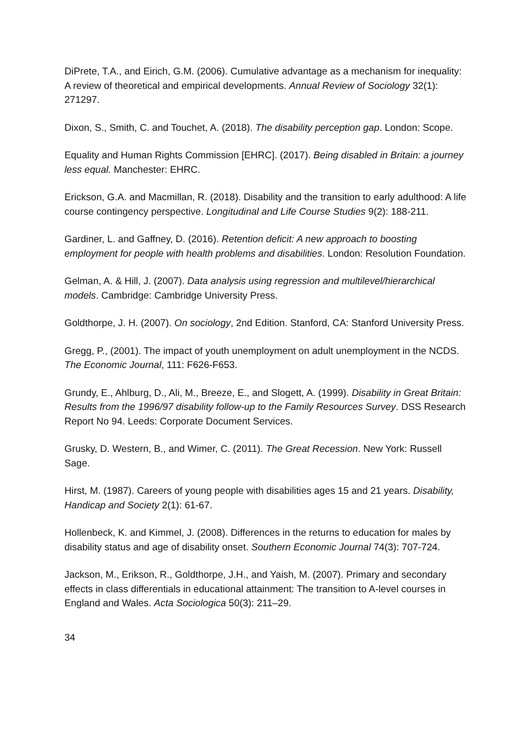DiPrete, T.A., and Eirich, G.M. (2006). Cumulative advantage as a mechanism for inequality: A review of theoretical and empirical developments. Annual Review of Sociology 32(1): 271297.
Dixon, S., Smith, C. and Touchet, A. (2018). The disability perception gap. London: Scope.
Equality and Human Rights Commission [EHRC]. (2017). Being disabled in Britain: a journey less equal. Manchester: EHRC.
Erickson, G.A. and Macmillan, R. (2018). Disability and the transition to early adulthood: A life course contingency perspective. Longitudinal and Life Course Studies 9(2): 188-211.
Gardiner, L. and Gaffney, D. (2016). Retention deficit: A new approach to boosting employment for people with health problems and disabilities. London: Resolution Foundation.
Gelman, A. & Hill, J. (2007). Data analysis using regression and multilevel/hierarchical models. Cambridge: Cambridge University Press.
Goldthorpe, J. H. (2007). On sociology, 2nd Edition. Stanford, CA: Stanford University Press.
Gregg, P., (2001). The impact of youth unemployment on adult unemployment in the NCDS. The Economic Journal, 111: F626-F653.
Grundy, E., Ahlburg, D., Ali, M., Breeze, E., and Slogett, A. (1999). Disability in Great Britain: Results from the 1996/97 disability follow-up to the Family Resources Survey. DSS Research Report No 94. Leeds: Corporate Document Services.
Grusky, D. Western, B., and Wimer, C. (2011). The Great Recession. New York: Russell Sage.
Hirst, M. (1987). Careers of young people with disabilities ages 15 and 21 years. Disability, Handicap and Society 2(1): 61-67.
Hollenbeck, K. and Kimmel, J. (2008). Differences in the returns to education for males by disability status and age of disability onset. Southern Economic Journal 74(3): 707-724.
Jackson, M., Erikson, R., Goldthorpe, J.H., and Yaish, M. (2007). Primary and secondary effects in class differentials in educational attainment: The transition to A-level courses in England and Wales. Acta Sociologica 50(3): 211–29.
34